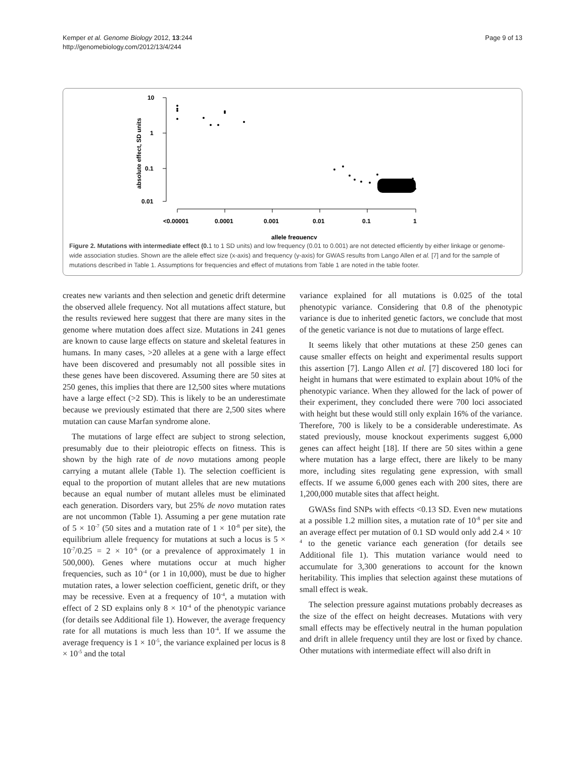Kemper et al. Genome Biology 2012, 13:244
http://genomebiology.com/2012/13/4/244
Page 9 of 13
10
1
0.1
0.01
absolute effect, SD units
<0.00001
0.0001
0.001
0.01
0.1
1
allele frequency
Figure 2. Mutations with intermediate effect (0. 1 to 1 SD units) and low frequency (0.01 to 0.001) are not detected efficiently by either linkage or genome-wide association studies. Shown are the allele effect size (x-axis) and frequency (y-axis) for GWAS results from Lango Allen et al. [7] and for the sample of mutations described in Table 1. Assumptions for frequencies and effect of mutations from Table 1 are noted in the table footer.
creates new variants and then selection and genetic drift determine the observed allele frequency. Not all mutations affect stature, but the results reviewed here suggest that there are many sites in the genome where mutation does affect size. Mutations in 241 genes are known to cause large effects on stature and skeletal features in humans. In many cases, >20 alleles at a gene with a large effect have been discovered and presumably not all possible sites in these genes have been discovered. Assuming there are 50 sites at 250 genes, this implies that there are 12,500 sites where mutations have a large effect (>2 SD). This is likely to be an underestimate because we previously estimated that there are 2,500 sites where mutation can cause Marfan syndrome alone.
The mutations of large effect are subject to strong selection, presumably due to their pleiotropic effects on fitness. This is shown by the high rate of de novo mutations among people carrying a mutant allele (Table 1). The selection coefficient is equal to the proportion of mutant alleles that are new mutations because an equal number of mutant alleles must be eliminated each generation. Disorders vary, but 25% de novo mutation rates are not uncommon (Table 1). Assuming a per gene mutation rate of 5 × 10<sup>-7</sup> (50 sites and a mutation rate of 1 × 10<sup>-8</sup> per site), the equilibrium allele frequency for mutations at such a locus is 5 × 10<sup>-7</sup>/0.25 = 2 × 10<sup>-6</sup> (or a prevalence of approximately 1 in 500,000). Genes where mutations occur at much higher frequencies, such as 10<sup>-4</sup> (or 1 in 10,000), must be due to higher mutation rates, a lower selection coefficient, genetic drift, or they may be recessive. Even at a frequency of 10<sup>-4</sup>, a mutation with effect of 2 SD explains only 8 × 10<sup>-4</sup> of the phenotypic variance (for details see Additional file 1). However, the average frequency rate for all mutations is much less than 10<sup>-4</sup>. If we assume the average frequency is 1 × 10<sup>-5</sup>, the variance explained per locus is 8 × 10<sup>-5</sup> and the total
variance explained for all mutations is 0.025 of the total phenotypic variance. Considering that 0.8 of the phenotypic variance is due to inherited genetic factors, we conclude that most of the genetic variance is not due to mutations of large effect.
It seems likely that other mutations at these 250 genes can cause smaller effects on height and experimental results support this assertion [7]. Lango Allen et al. [7] discovered 180 loci for height in humans that were estimated to explain about 10% of the phenotypic variance. When they allowed for the lack of power of their experiment, they concluded there were 700 loci associated with height but these would still only explain 16% of the variance. Therefore, 700 is likely to be a considerable underestimate. As stated previously, mouse knockout experiments suggest 6,000 genes can affect height [18]. If there are 50 sites within a gene where mutation has a large effect, there are likely to be many more, including sites regulating gene expression, with small effects. If we assume 6,000 genes each with 200 sites, there are 1,200,000 mutable sites that affect height.
GWASs find SNPs with effects <0.13 SD. Even new mutations at a possible 1.2 million sites, a mutation rate of 10<sup>-8</sup> per site and an average effect per mutation of 0.1 SD would only add 2.4 × 10<sup>-4</sup> to the genetic variance each generation (for details see Additional file 1). This mutation variance would need to accumulate for 3,300 generations to account for the known heritability. This implies that selection against these mutations of small effect is weak.
The selection pressure against mutations probably decreases as the size of the effect on height decreases. Mutations with very small effects may be effectively neutral in the human population and drift in allele frequency until they are lost or fixed by chance. Other mutations with intermediate effect will also drift in